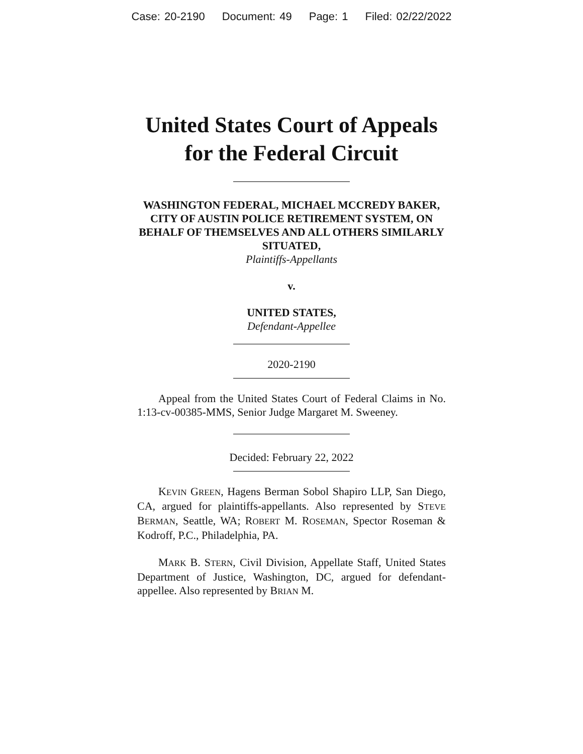Case: 20-2190 Document: 49 Page: 1 Filed: 02/22/2022
United States Court of Appeals
for the Federal Circuit
WASHINGTON FEDERAL, MICHAEL MCCREDY BAKER, CITY OF AUSTIN POLICE RETIREMENT SYSTEM, ON BEHALF OF THEMSELVES AND ALL OTHERS SIMILARLY SITUATED,
Plaintiffs-Appellants
v.
UNITED STATES,
Defendant-Appellee
2020-2190
Appeal from the United States Court of Federal Claims in No. 1:13-cv-00385-MMS, Senior Judge Margaret M. Sweeney.
Decided: February 22, 2022
KEVIN GREEN, Hagens Berman Sobol Shapiro LLP, San Diego, CA, argued for plaintiffs-appellants. Also represented by STEVE BERMAN, Seattle, WA; ROBERT M. ROSEMAN, Spector Roseman & Kodroff, P.C., Philadelphia, PA.
MARK B. STERN, Civil Division, Appellate Staff, United States Department of Justice, Washington, DC, argued for defendant-appellee. Also represented by BRIAN M.